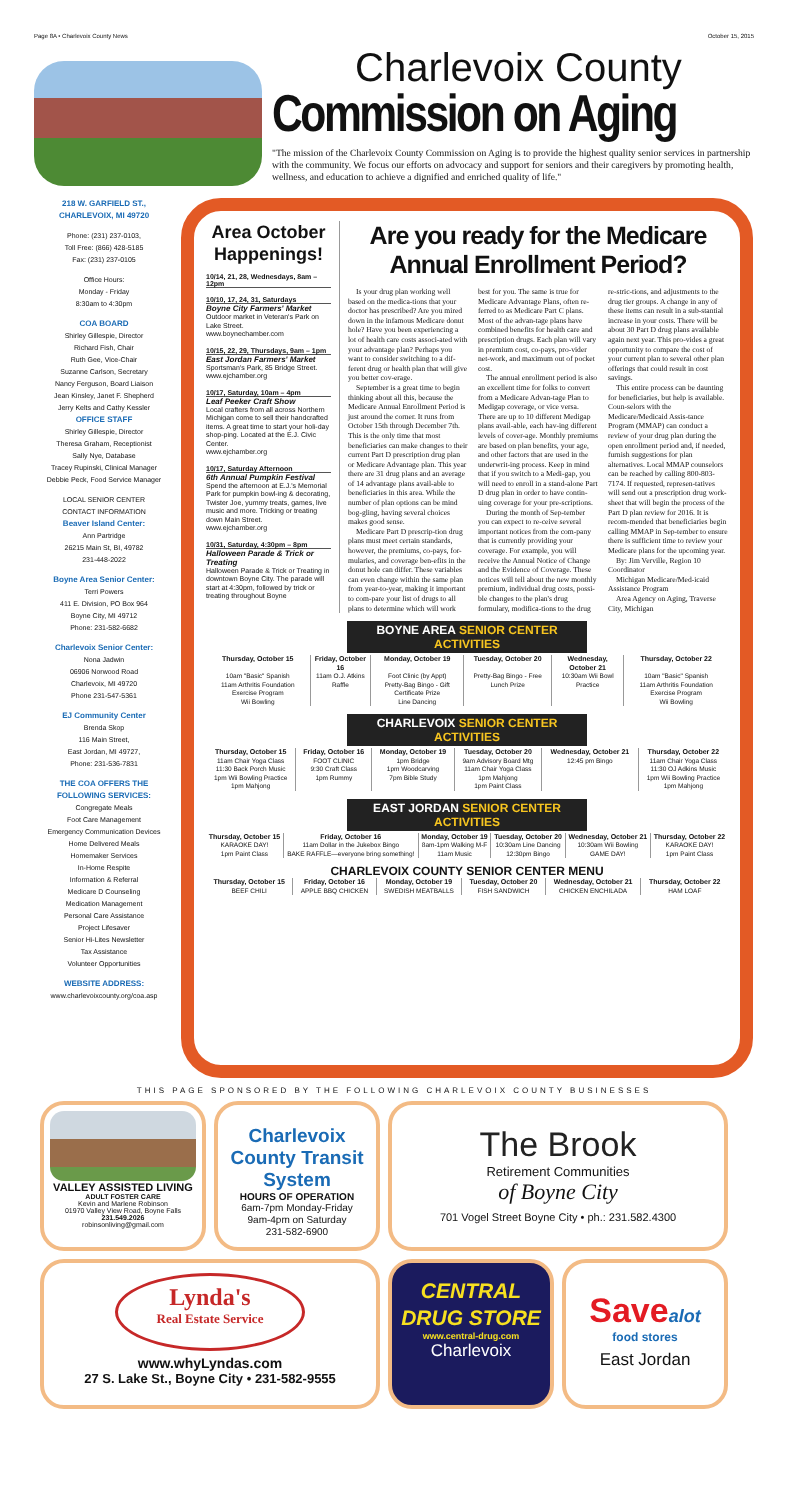Page 8A • Charlevoix County News October 15, 2015
Charlevoix County
Commission on Aging
"The mission of the Charlevoix County Commission on Aging is to provide the highest quality senior services in partnership with the community. We focus our efforts on advocacy and support for seniors and their caregivers by promoting health, wellness, and education to achieve a dignified and enriched quality of life."
218 W. GARFIELD ST.,
CHARLEVOIX, MI 49720
Phone: (231) 237-0103,
Toll Free: (866) 428-5185
Fax: (231) 237-0105
Office Hours:
Monday - Friday
8:30am to 4:30pm
COA BOARD
Shirley Gillespie, Director
Richard Fish, Chair
Ruth Gee, Vice-Chair
Suzanne Carlson, Secretary
Nancy Ferguson, Board Liaison
Jean Kinsley, Janet F. Shepherd
Jerry Kelts and Cathy Kessler
OFFICE STAFF
Shirley Gillespie, Director
Theresa Graham, Receptionist
Sally Nye, Database
Tracey Rupinski, Clinical Manager
Debbie Peck, Food Service Manager
LOCAL SENIOR CENTER
CONTACT INFORMATION
Beaver Island Center:
Ann Partridge
26215 Main St, BI, 49782
231-448-2022
Boyne Area Senior Center:
Terri Powers
411 E. Division, PO Box 964
Boyne City, MI 49712
Phone: 231-582-6682
Charlevoix Senior Center:
Nona Jadwin
06906 Norwood Road
Charlevoix, MI 49720
Phone 231-547-5361
EJ Community Center
Brenda Skop
116 Main Street,
East Jordan, MI 49727,
Phone: 231-536-7831
THE COA OFFERS THE
FOLLOWING SERVICES:
Congregate Meals
Foot Care Management
Emergency Communication Devices
Home Delivered Meals
Homemaker Services
In-Home Respite
Information & Referral
Medicare D Counseling
Medication Management
Personal Care Assistance
Project Lifesaver
Senior Hi-Lites Newsletter
Tax Assistance
Volunteer Opportunities
WEBSITE ADDRESS:
www.charlevoixcounty.org/coa.asp
Area October Happenings!
10/14, 21, 28, Wednesdays, 8am – 12pm
10/10, 17, 24, 31, Saturdays
Boyne City Farmers' Market
Outdoor market in Veteran's Park on Lake Street.
www.boynechamber.com
10/15, 22, 29, Thursdays, 9am – 1pm
East Jordan Farmers' Market
Sportsman's Park, 85 Bridge Street.
www.ejchamber.org
10/17, Saturday, 10am – 4pm
Leaf Peeker Craft Show
Local crafters from all across Northern Michigan come to sell their handcrafted items. A great time to start your holi-day shop-ping. Located at the E.J. Civic Center.
www.ejchamber.org
10/17, Saturday Afternoon
6th Annual Pumpkin Festival
Spend the afternoon at E.J.'s Memorial Park for pumpkin bowl-ing & decorating, Twister Joe, yummy treats, games, live music and more. Tricking or treating down Main Street.
www.ejchamber.org
10/31, Saturday, 4:30pm – 8pm
Halloween Parade & Trick or Treating
Halloween Parade & Trick or Treating in downtown Boyne City. The parade will start at 4:30pm, followed by trick or treating throughout Boyne
Are you ready for the Medicare Annual Enrollment Period?
Is your drug plan working well based on the medica-tions that your doctor has prescribed? Are you mired down in the infamous Medicare donut hole? Have you been experiencing a lot of health care costs associ-ated with your advantage plan? Perhaps you want to consider switching to a dif-ferent drug or health plan that will give you better cov-erage.
September is a great time to begin thinking about all this, because the Medicare Annual Enrollment Period is just around the corner. It runs from October 15th through December 7th. This is the only time that most beneficiaries can make changes to their current Part D prescription drug plan or Medicare Advantage plan. This year there are 31 drug plans and an average of 14 advantage plans avail-able to beneficiaries in this area. While the number of plan options can be mind bog-gling, having several choices makes good sense.
Medicare Part D prescrip-tion drug plans must meet certain standards, however, the premiums, co-pays, for-mularies, and coverage ben-efits in the donut hole can differ. These variables can even change within the same plan from year-to-year, making it important to com-pare your list of drugs to all plans to determine which will work best for you. The same is true for Medicare Advantage Plans, often re-ferred to as Medicare Part C plans. Most of the advan-tage plans have combined benefits for health care and prescription drugs. Each plan will vary in premium cost, co-pays, pro-vider net-work, and maximum out of pocket cost.
The annual enrollment period is also an excellent time for folks to convert from a Medicare Advan-tage Plan to Medigap coverage, or vice versa. There are up to 10 different Medigap plans avail-able, each hav-ing different levels of cover-age. Monthly premiums are based on plan benefits, your age, and other factors that are used in the underwrit-ing process. Keep in mind that if you switch to a Medi-gap, you will need to enroll in a stand-alone Part D drug plan in order to have contin-uing coverage for your pre-scriptions.
During the month of Sep-tember you can expect to re-ceive several important notices from the com-pany that is currently providing your coverage. For example, you will receive the Annual Notice of Change and the Evidence of Coverage. These notices will tell about the new monthly premium, individual drug costs, possi-ble changes to the plan's drug formulary, modifica-tions to the drug re-stric-tions, and adjustments to the drug tier groups. A change in any of these items can result in a sub-stantial increase in your costs. There will be about 30 Part D drug plans available again next year. This pro-vides a great opportunity to compare the cost of your current plan to several other plan offerings that could result in cost savings.
This entire process can be daunting for beneficiaries, but help is available. Coun-selors with the Medicare/Medicaid Assis-tance Program (MMAP) can conduct a review of your drug plan during the open enrollment period and, if needed, furnish suggestions for plan alternatives. Local MMAP counselors can be reached by calling 800-803-7174. If requested, represen-tatives will send out a prescription drug work-sheet that will begin the process of the Part D plan review for 2016. It is recom-mended that beneficiaries begin calling MMAP in Sep-tember to ensure there is sufficient time to review your Medicare plans for the upcoming year.
By: Jim Verville, Region 10 Coordinator
Michigan Medicare/Med-icaid Assistance Program
Area Agency on Aging, Traverse City, Michigan
BOYNE AREA SENIOR CENTER ACTIVITIES
| Thursday, October 15 | Friday, October 16 | Monday, October 19 | Tuesday, October 20 | Wednesday, October 21 | Thursday, October 22 |
| --- | --- | --- | --- | --- | --- |
| 10am "Basic" Spanish 11am Arthritis Foundation Exercise Program Wii Bowling | 11am O.J. Atkins Raffle | Foot Clinic (by Appt) Pretty-Bag Bingo - Gift Certificate Prize Line Dancing | Pretty-Bag Bingo - Free Lunch Prize | 10:30am Wii Bowl Practice | 10am "Basic" Spanish 11am Arthritis Foundation Exercise Program Wii Bowling |
CHARLEVOIX SENIOR CENTER ACTIVITIES
| Thursday, October 15 | Friday, October 16 | Monday, October 19 | Tuesday, October 20 | Wednesday, October 21 | Thursday, October 22 |
| --- | --- | --- | --- | --- | --- |
| 11am Chair Yoga Class 11:30 Back Porch Music 1pm Wii Bowling Practice 1pm Mahjong | FOOT CLINIC 9:30 Craft Class 1pm Rummy | 1pm Bridge 1pm Woodcarving 7pm Bible Study | 9am Advisory Board Mtg 11am Chair Yoga Class 1pm Mahjong 1pm Paint Class | 12:45 pm Bingo | 11am Chair Yoga Class 11:30 OJ Adkins Music 1pm Wii Bowling Practice 1pm Mahjong |
EAST JORDAN SENIOR CENTER ACTIVITIES
| Thursday, October 15 | Friday, October 16 | Monday, October 19 | Tuesday, October 20 | Wednesday, October 21 | Thursday, October 22 |
| --- | --- | --- | --- | --- | --- |
| KARAOKE DAY! 1pm Paint Class | 11am Dollar in the Jukebox Bingo BAKE RAFFLE—everyone bring something! | 8am-1pm Walking M-F 11am Music | 10:30am Line Dancing 12:30pm Bingo | 10:30am Wii Bowling GAME DAY! | KARAOKE DAY! 1pm Paint Class |
CHARLEVOIX COUNTY SENIOR CENTER MENU
| Thursday, October 15 | Friday, October 16 | Monday, October 19 | Tuesday, October 20 | Wednesday, October 21 | Thursday, October 22 |
| --- | --- | --- | --- | --- | --- |
| BEEF CHILI | APPLE BBQ CHICKEN | SWEDISH MEATBALLS | FISH SANDWICH | CHICKEN ENCHILADA | HAM LOAF |
THIS PAGE SPONSORED BY THE FOLLOWING CHARLEVOIX COUNTY BUSINESSES
VALLEY ASSISTED LIVING
ADULT FOSTER CARE
Kevin and Marlene Robinson
01970 Valley View Road, Boyne Falls
231.549.2026
robinsonliving@gmail.com
Charlevoix County Transit System
HOURS OF OPERATION
6am-7pm Monday-Friday
9am-4pm on Saturday
231-582-6900
The Brook
Retirement Communities
of Boyne City
701 Vogel Street Boyne City • ph.: 231.582.4300
Lynda's
Real Estate Service
www.whyLyndas.com
27 S. Lake St., Boyne City • 231-582-9555
CENTRAL DRUG STORE
www.central-drug.com
Charlevoix
Savealot
food stores
East Jordan